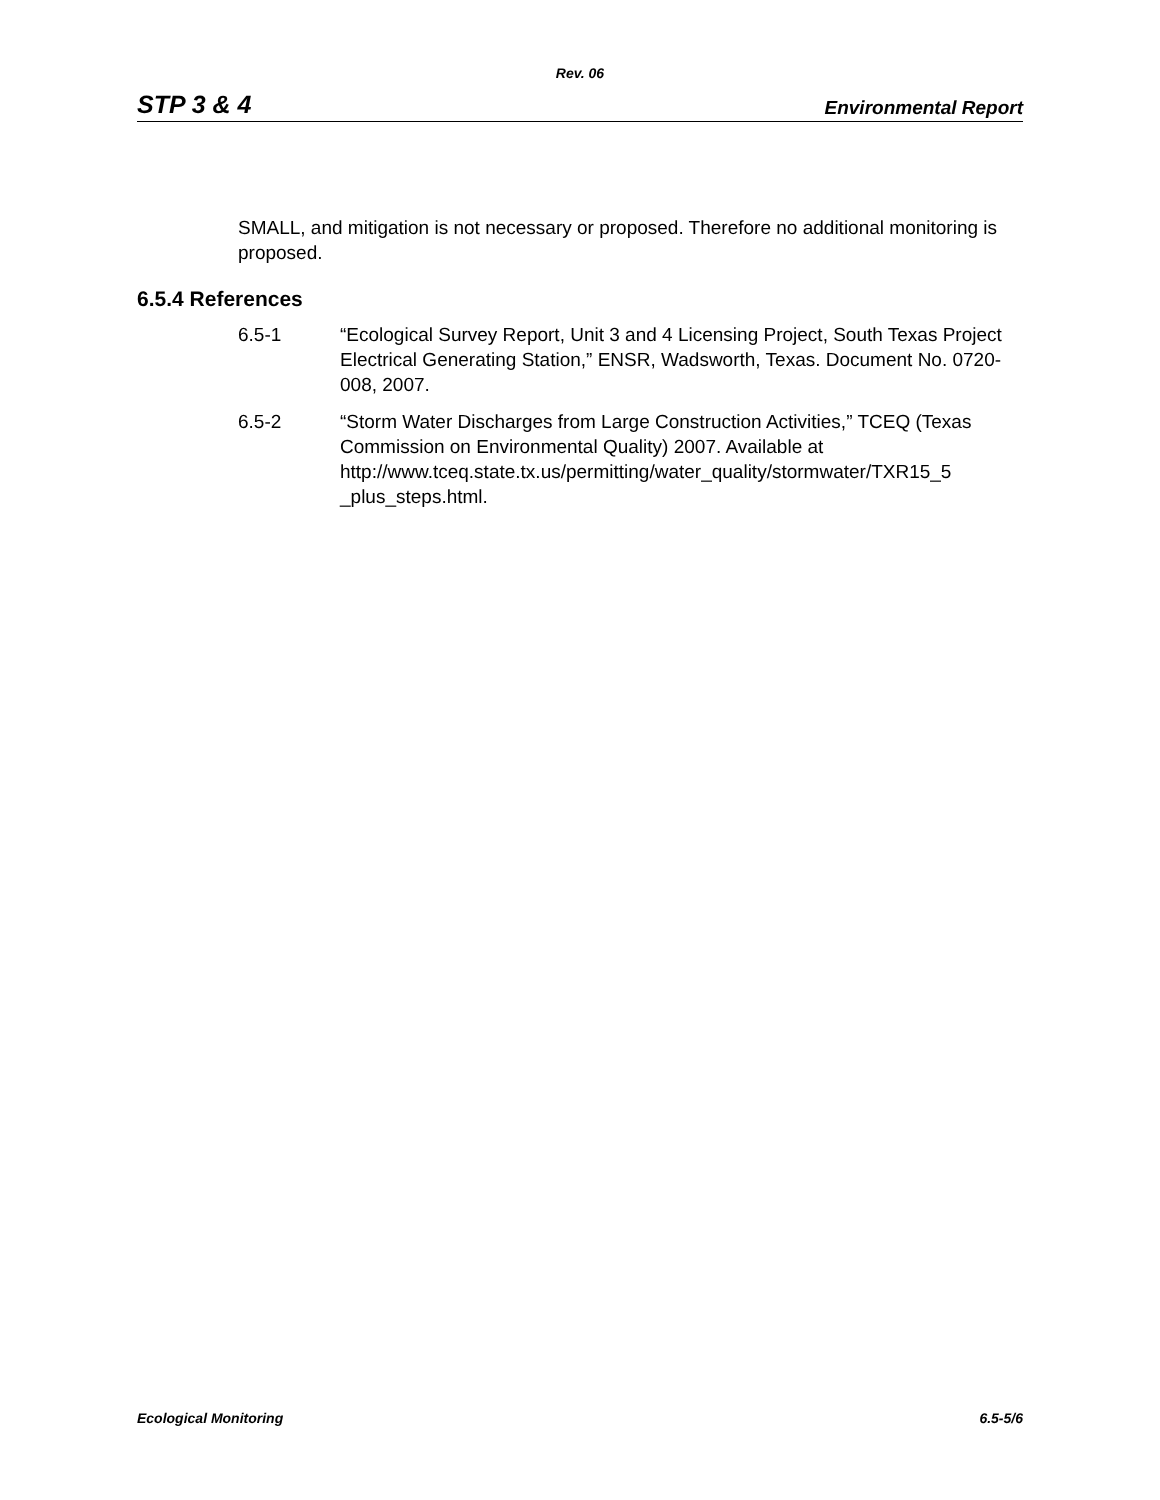Rev. 06
STP 3 & 4 Environmental Report
SMALL, and mitigation is not necessary or proposed. Therefore no additional monitoring is proposed.
6.5.4 References
6.5-1 “Ecological Survey Report, Unit 3 and 4 Licensing Project, South Texas Project Electrical Generating Station,” ENSR, Wadsworth, Texas. Document No. 0720-008, 2007.
6.5-2 “Storm Water Discharges from Large Construction Activities,” TCEQ (Texas Commission on Environmental Quality) 2007. Available at http://www.tceq.state.tx.us/permitting/water_quality/stormwater/TXR15_5
_plus_steps.html.
Ecological Monitoring 6.5-5/6